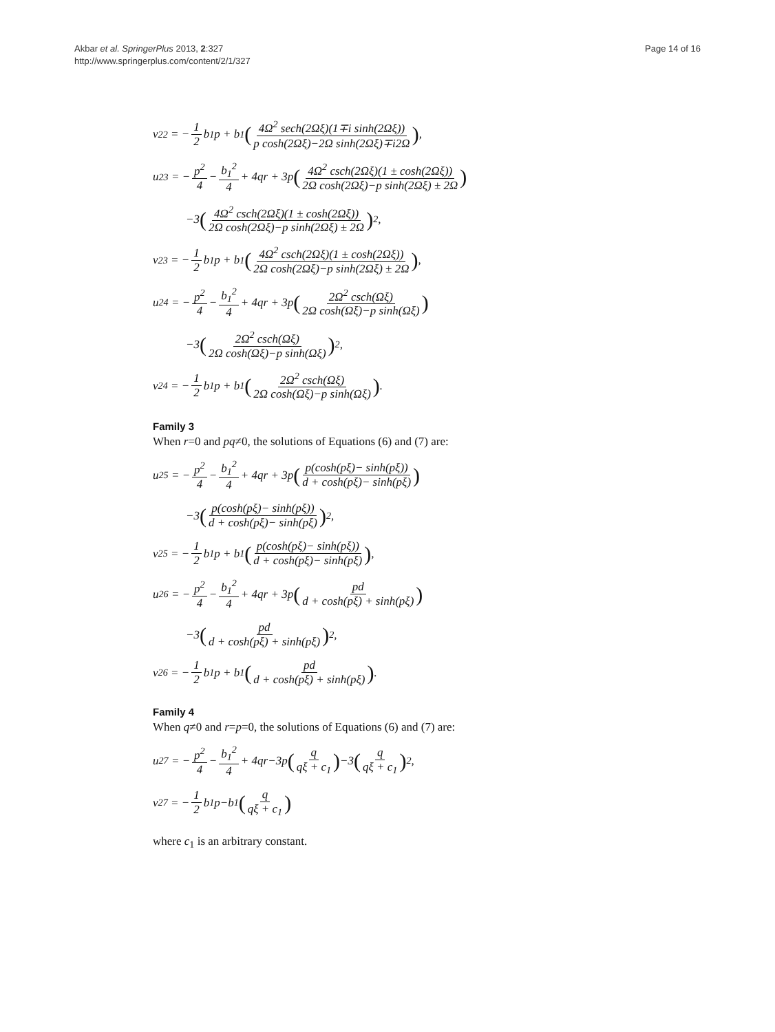Akbar et al. SpringerPlus 2013, 2:327
http://www.springerplus.com/content/2/1/327
Page 14 of 16
v<sub>22</sub> = − 1 2 b<sub>1</sub>p + b<sub>1</sub> (4Ω<sup>2</sup> sech(2Ωξ)(1∓i sinh(2Ωξ)) p cosh(2Ωξ)−2Ω sinh(2Ωξ)∓i2Ω),
u<sub>23</sub> = − p<sup>2</sup> 4 − b<sub>1</sub><sup>2</sup> 4 + 4qr + 3p (4Ω<sup>2</sup> csch(2Ωξ)(1 ± cosh(2Ωξ)) 2Ω cosh(2Ωξ)−p sinh(2Ωξ) ± 2Ω)
−3 (4Ω<sup>2</sup> csch(2Ωξ)(1 ± cosh(2Ωξ)) 2Ω cosh(2Ωξ)−p sinh(2Ωξ) ± 2Ω)<sup>2</sup>,
v<sub>23</sub> = − 1 2 b<sub>1</sub>p + b<sub>1</sub> (4Ω<sup>2</sup> csch(2Ωξ)(1 ± cosh(2Ωξ)) 2Ω cosh(2Ωξ)−p sinh(2Ωξ) ± 2Ω),
u<sub>24</sub> = − p<sup>2</sup> 4 − b<sub>1</sub><sup>2</sup> 4 + 4qr + 3p (2Ω<sup>2</sup> csch(Ωξ) 2Ω cosh(Ωξ)−p sinh(Ωξ))
−3 (2Ω<sup>2</sup> csch(Ωξ) 2Ω cosh(Ωξ)−p sinh(Ωξ))<sup>2</sup>,
v<sub>24</sub> = − 1 2 b<sub>1</sub>p + b<sub>1</sub> (2Ω<sup>2</sup> csch(Ωξ) 2Ω cosh(Ωξ)−p sinh(Ωξ)).
Family 3
When r=0 and pq≠0, the solutions of Equations (6) and (7) are:
u<sub>25</sub> = − p<sup>2</sup> 4 − b<sub>1</sub><sup>2</sup> 4 + 4qr + 3p (p(cosh(pξ)− sinh(pξ)) d + cosh(pξ)− sinh(pξ))
−3 (p(cosh(pξ)− sinh(pξ)) d + cosh(pξ)− sinh(pξ))<sup>2</sup>,
v<sub>25</sub> = − 1 2 b<sub>1</sub>p + b<sub>1</sub> (p(cosh(pξ)− sinh(pξ)) d + cosh(pξ)− sinh(pξ)),
u<sub>26</sub> = − p<sup>2</sup> 4 − b<sub>1</sub><sup>2</sup> 4 + 4qr + 3p (pd d + cosh(pξ) + sinh(pξ))
−3 (pd d + cosh(pξ) + sinh(pξ))<sup>2</sup>,
v<sub>26</sub> = − 1 2 b<sub>1</sub>p + b<sub>1</sub> (pd d + cosh(pξ) + sinh(pξ)).
Family 4
When q≠0 and r=p=0, the solutions of Equations (6) and (7) are:
u<sub>27</sub> = − p<sup>2</sup> 4 − b<sub>1</sub><sup>2</sup> 4 + 4qr−3p (q qξ + c<sub>1</sub>) −3 (q qξ + c<sub>1</sub>)<sup>2</sup>,
v<sub>27</sub> = − 1 2 b<sub>1</sub>p−b<sub>1</sub> (q qξ + c<sub>1</sub>)
where c<sub>1</sub> is an arbitrary constant.